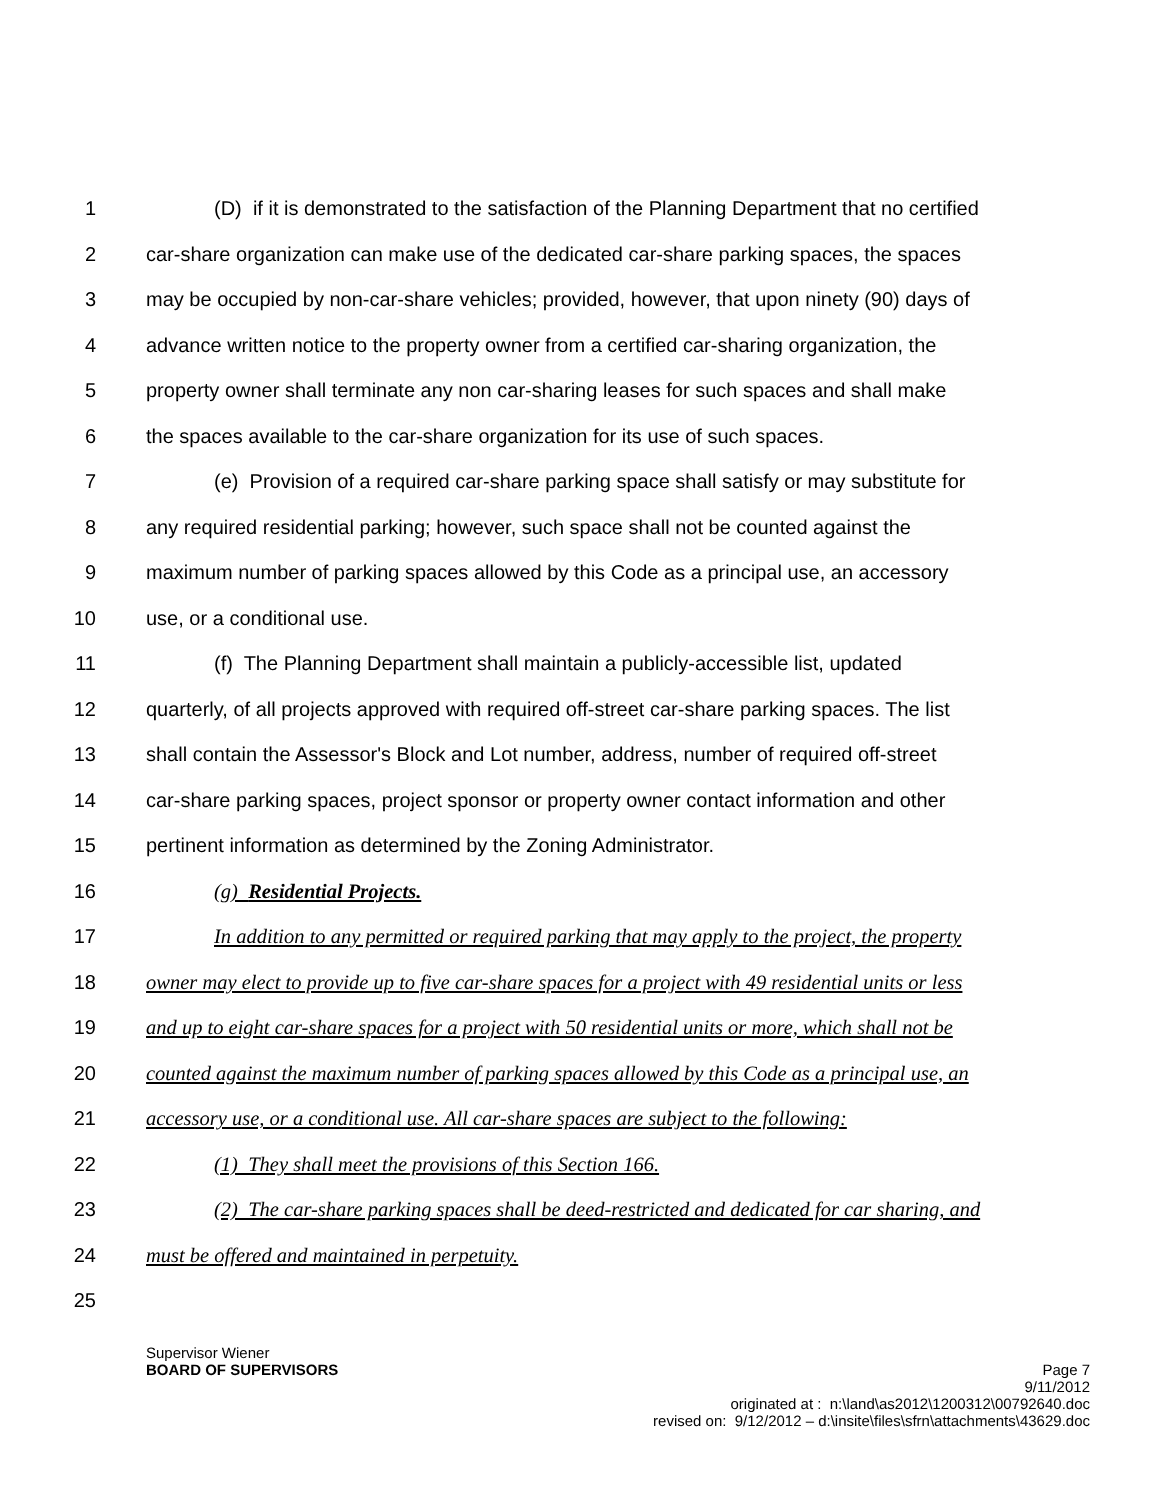1 (D) if it is demonstrated to the satisfaction of the Planning Department that no certified
2 car-share organization can make use of the dedicated car-share parking spaces, the spaces
3 may be occupied by non-car-share vehicles; provided, however, that upon ninety (90) days of
4 advance written notice to the property owner from a certified car-sharing organization, the
5 property owner shall terminate any non car-sharing leases for such spaces and shall make
6 the spaces available to the car-share organization for its use of such spaces.
7 (e) Provision of a required car-share parking space shall satisfy or may substitute for
8 any required residential parking; however, such space shall not be counted against the
9 maximum number of parking spaces allowed by this Code as a principal use, an accessory
10 use, or a conditional use.
11 (f) The Planning Department shall maintain a publicly-accessible list, updated
12 quarterly, of all projects approved with required off-street car-share parking spaces. The list
13 shall contain the Assessor's Block and Lot number, address, number of required off-street
14 car-share parking spaces, project sponsor or property owner contact information and other
15 pertinent information as determined by the Zoning Administrator.
16 (g) Residential Projects.
17 In addition to any permitted or required parking that may apply to the project, the property
18 owner may elect to provide up to five car-share spaces for a project with 49 residential units or less
19 and up to eight car-share spaces for a project with 50 residential units or more, which shall not be
20 counted against the maximum number of parking spaces allowed by this Code as a principal use, an
21 accessory use, or a conditional use. All car-share spaces are subject to the following:
22 (1) They shall meet the provisions of this Section 166.
23 (2) The car-share parking spaces shall be deed-restricted and dedicated for car sharing, and
24 must be offered and maintained in perpetuity.
25
Supervisor Wiener
BOARD OF SUPERVISORS Page 7
9/11/2012
originated at : n:\land\as2012\1200312\00792640.doc
revised on: 9/12/2012 – d:\insite\files\sfrn\attachments\43629.doc